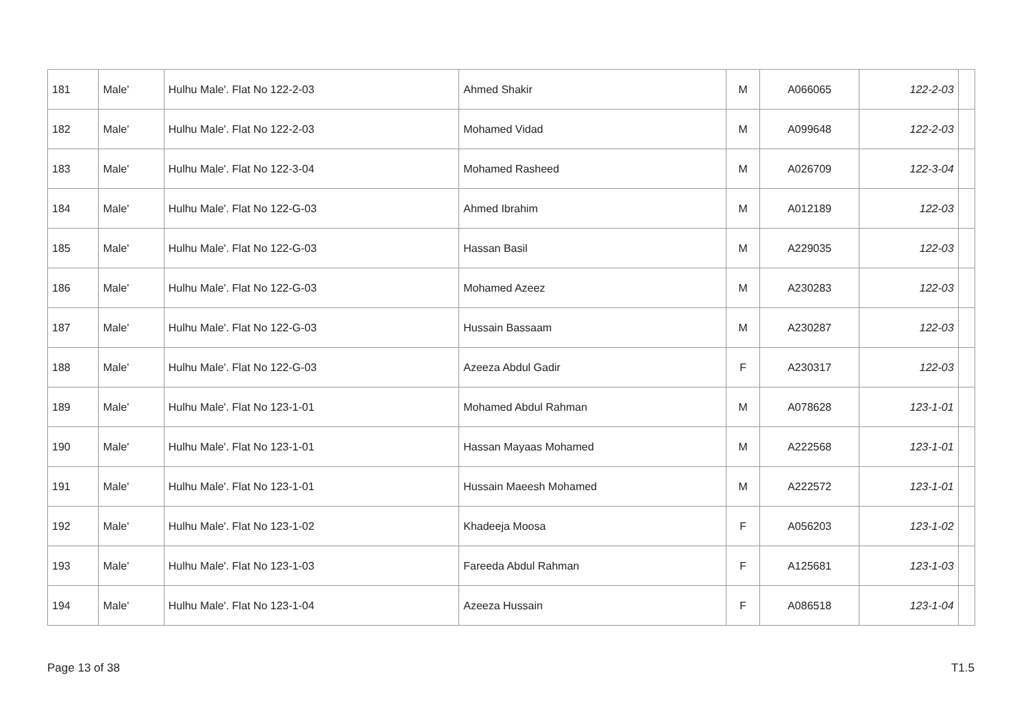| 181 | Male' | Hulhu Male'. Flat No 122-2-03 | Ahmed Shakir | M | A066065 | 122-2-03 | |
| 182 | Male' | Hulhu Male'. Flat No 122-2-03 | Mohamed Vidad | M | A099648 | 122-2-03 | |
| 183 | Male' | Hulhu Male'. Flat No 122-3-04 | Mohamed Rasheed | M | A026709 | 122-3-04 | |
| 184 | Male' | Hulhu Male'. Flat No 122-G-03 | Ahmed Ibrahim | M | A012189 | 122-03 | |
| 185 | Male' | Hulhu Male'. Flat No 122-G-03 | Hassan Basil | M | A229035 | 122-03 | |
| 186 | Male' | Hulhu Male'. Flat No 122-G-03 | Mohamed Azeez | M | A230283 | 122-03 | |
| 187 | Male' | Hulhu Male'. Flat No 122-G-03 | Hussain Bassaam | M | A230287 | 122-03 | |
| 188 | Male' | Hulhu Male'. Flat No 122-G-03 | Azeeza Abdul Gadir | F | A230317 | 122-03 | |
| 189 | Male' | Hulhu Male'. Flat No 123-1-01 | Mohamed Abdul Rahman | M | A078628 | 123-1-01 | |
| 190 | Male' | Hulhu Male'. Flat No 123-1-01 | Hassan Mayaas Mohamed | M | A222568 | 123-1-01 | |
| 191 | Male' | Hulhu Male'. Flat No 123-1-01 | Hussain Maeesh Mohamed | M | A222572 | 123-1-01 | |
| 192 | Male' | Hulhu Male'. Flat No 123-1-02 | Khadeeja Moosa | F | A056203 | 123-1-02 | |
| 193 | Male' | Hulhu Male'. Flat No 123-1-03 | Fareeda Abdul Rahman | F | A125681 | 123-1-03 | |
| 194 | Male' | Hulhu Male'. Flat No 123-1-04 | Azeeza Hussain | F | A086518 | 123-1-04 | |
Page 13 of 38 T1.5